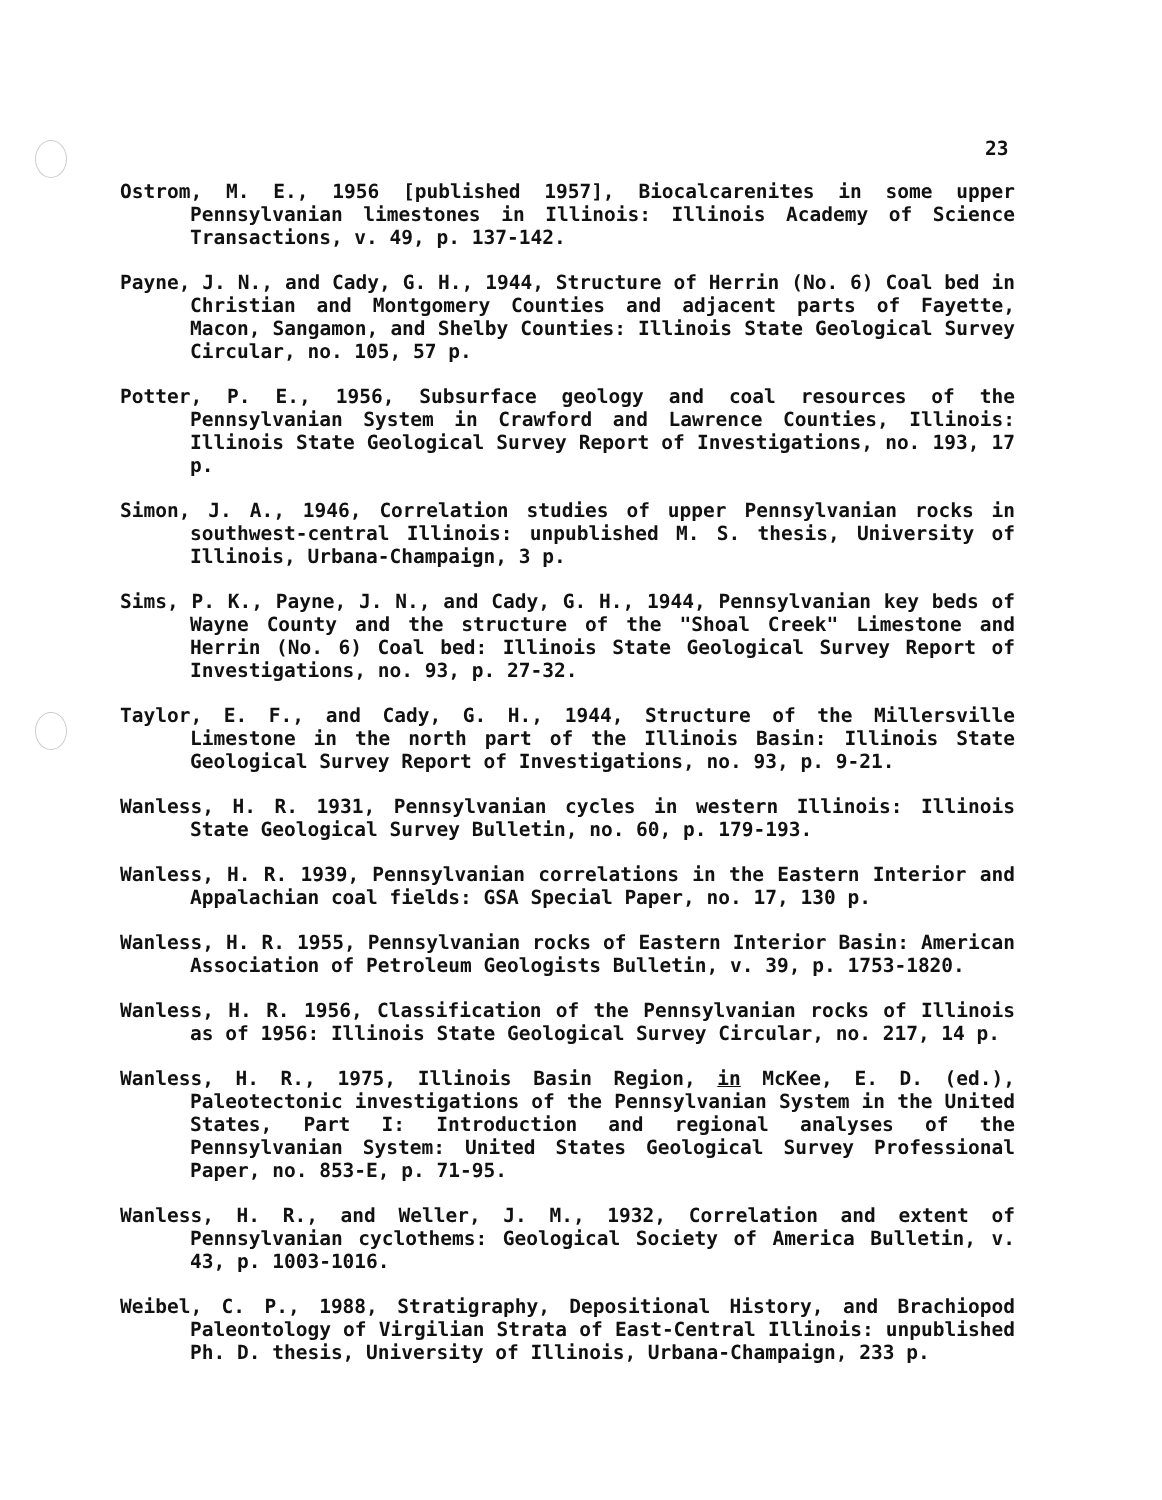23
Ostrom, M. E., 1956 [published 1957], Biocalcarenites in some upper Pennsylvanian limestones in Illinois: Illinois Academy of Science Transactions, v. 49, p. 137-142.
Payne, J. N., and Cady, G. H., 1944, Structure of Herrin (No. 6) Coal bed in Christian and Montgomery Counties and adjacent parts of Fayette, Macon, Sangamon, and Shelby Counties: Illinois State Geological Survey Circular, no. 105, 57 p.
Potter, P. E., 1956, Subsurface geology and coal resources of the Pennsylvanian System in Crawford and Lawrence Counties, Illinois: Illinois State Geological Survey Report of Investigations, no. 193, 17 p.
Simon, J. A., 1946, Correlation studies of upper Pennsylvanian rocks in southwest-central Illinois: unpublished M. S. thesis, University of Illinois, Urbana-Champaign, 3 p.
Sims, P. K., Payne, J. N., and Cady, G. H., 1944, Pennsylvanian key beds of Wayne County and the structure of the "Shoal Creek" Limestone and Herrin (No. 6) Coal bed: Illinois State Geological Survey Report of Investigations, no. 93, p. 27-32.
Taylor, E. F., and Cady, G. H., 1944, Structure of the Millersville Limestone in the north part of the Illinois Basin: Illinois State Geological Survey Report of Investigations, no. 93, p. 9-21.
Wanless, H. R. 1931, Pennsylvanian cycles in western Illinois: Illinois State Geological Survey Bulletin, no. 60, p. 179-193.
Wanless, H. R. 1939, Pennsylvanian correlations in the Eastern Interior and Appalachian coal fields: GSA Special Paper, no. 17, 130 p.
Wanless, H. R. 1955, Pennsylvanian rocks of Eastern Interior Basin: American Association of Petroleum Geologists Bulletin, v. 39, p. 1753-1820.
Wanless, H. R. 1956, Classification of the Pennsylvanian rocks of Illinois as of 1956: Illinois State Geological Survey Circular, no. 217, 14 p.
Wanless, H. R., 1975, Illinois Basin Region, in McKee, E. D. (ed.), Paleotectonic investigations of the Pennsylvanian System in the United States, Part I: Introduction and regional analyses of the Pennsylvanian System: United States Geological Survey Professional Paper, no. 853-E, p. 71-95.
Wanless, H. R., and Weller, J. M., 1932, Correlation and extent of Pennsylvanian cyclothems: Geological Society of America Bulletin, v. 43, p. 1003-1016.
Weibel, C. P., 1988, Stratigraphy, Depositional History, and Brachiopod Paleontology of Virgilian Strata of East-Central Illinois: unpublished Ph. D. thesis, University of Illinois, Urbana-Champaign, 233 p.